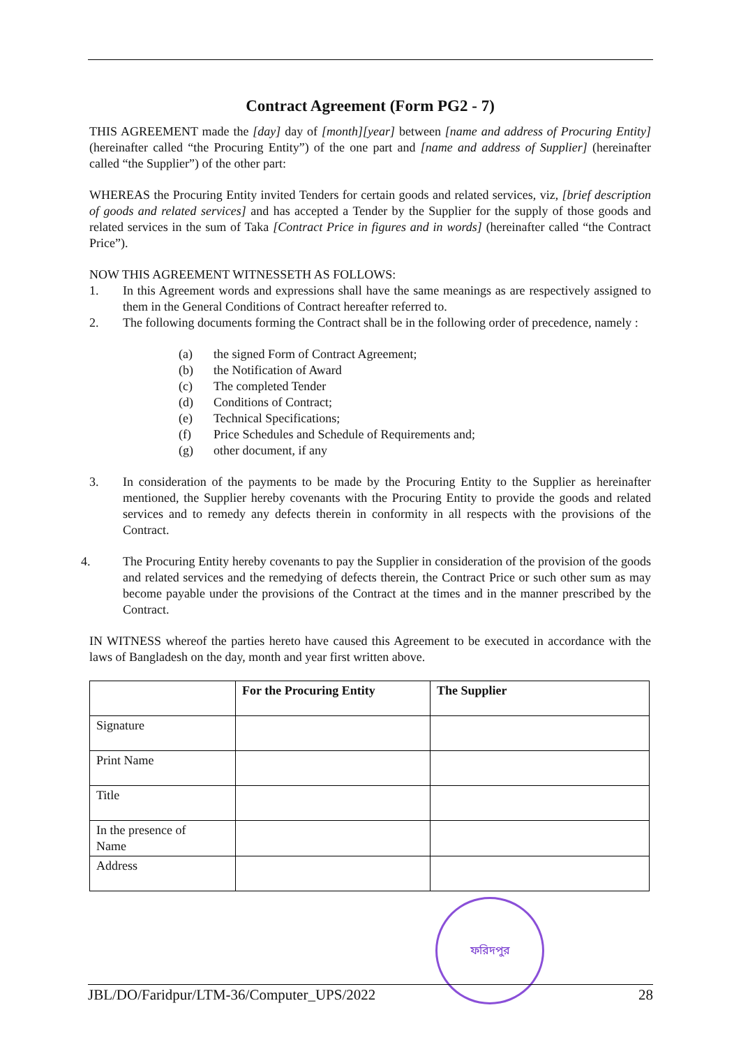Contract Agreement (Form PG2 - 7)
THIS AGREEMENT made the [day] day of [month][year] between [name and address of Procuring Entity] (hereinafter called “the Procuring Entity”) of the one part and [name and address of Supplier] (hereinafter called “the Supplier”) of the other part:
WHEREAS the Procuring Entity invited Tenders for certain goods and related services, viz, [brief description of goods and related services] and has accepted a Tender by the Supplier for the supply of those goods and related services in the sum of Taka [Contract Price in figures and in words] (hereinafter called “the Contract Price”).
NOW THIS AGREEMENT WITNESSETH AS FOLLOWS:
1. In this Agreement words and expressions shall have the same meanings as are respectively assigned to them in the General Conditions of Contract hereafter referred to.
2. The following documents forming the Contract shall be in the following order of precedence, namely :
(a) the signed Form of Contract Agreement;
(b) the Notification of Award
(c) The completed Tender
(d) Conditions of Contract;
(e) Technical Specifications;
(f) Price Schedules and Schedule of Requirements and;
(g) other document, if any
3. In consideration of the payments to be made by the Procuring Entity to the Supplier as hereinafter mentioned, the Supplier hereby covenants with the Procuring Entity to provide the goods and related services and to remedy any defects therein in conformity in all respects with the provisions of the Contract.
4. The Procuring Entity hereby covenants to pay the Supplier in consideration of the provision of the goods and related services and the remedying of defects therein, the Contract Price or such other sum as may become payable under the provisions of the Contract at the times and in the manner prescribed by the Contract.
IN WITNESS whereof the parties hereto have caused this Agreement to be executed in accordance with the laws of Bangladesh on the day, month and year first written above.
| | For the Procuring Entity | The Supplier |
| --- | --- | --- |
| Signature | | |
| Print Name | | |
| Title | | |
| In the presence of Name | | |
| Address | | |
ফরিদপুর
JBL/DO/Faridpur/LTM-36/Computer_UPS/2022 28